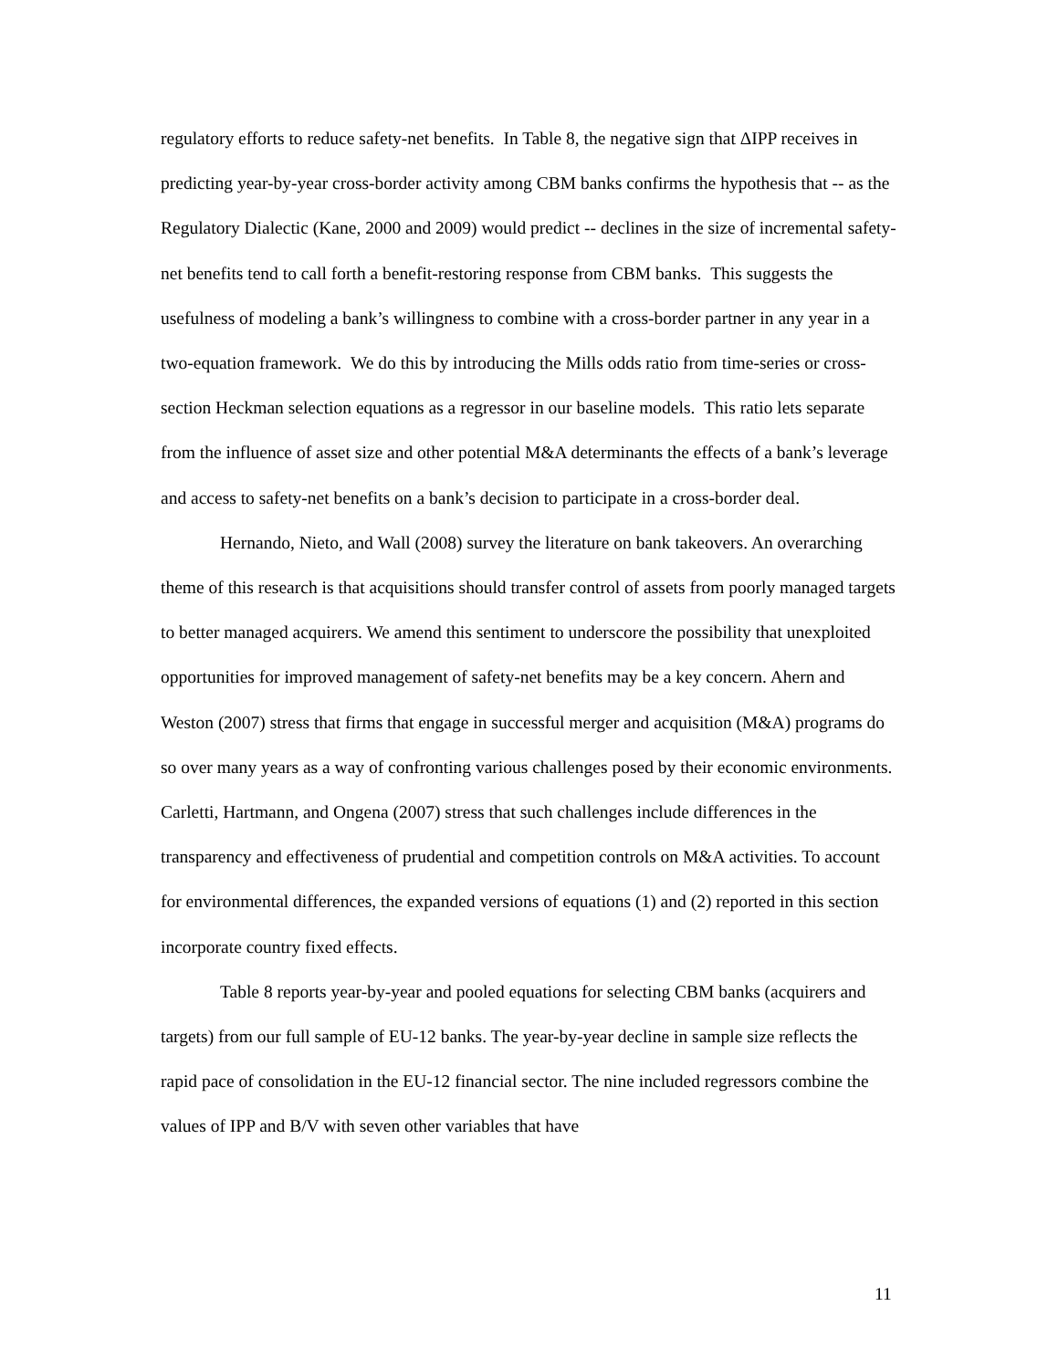regulatory efforts to reduce safety-net benefits. In Table 8, the negative sign that ΔIPP receives in predicting year-by-year cross-border activity among CBM banks confirms the hypothesis that -- as the Regulatory Dialectic (Kane, 2000 and 2009) would predict -- declines in the size of incremental safety-net benefits tend to call forth a benefit-restoring response from CBM banks. This suggests the usefulness of modeling a bank’s willingness to combine with a cross-border partner in any year in a two-equation framework. We do this by introducing the Mills odds ratio from time-series or cross-section Heckman selection equations as a regressor in our baseline models. This ratio lets separate from the influence of asset size and other potential M&A determinants the effects of a bank’s leverage and access to safety-net benefits on a bank’s decision to participate in a cross-border deal.
Hernando, Nieto, and Wall (2008) survey the literature on bank takeovers. An overarching theme of this research is that acquisitions should transfer control of assets from poorly managed targets to better managed acquirers. We amend this sentiment to underscore the possibility that unexploited opportunities for improved management of safety-net benefits may be a key concern. Ahern and Weston (2007) stress that firms that engage in successful merger and acquisition (M&A) programs do so over many years as a way of confronting various challenges posed by their economic environments. Carletti, Hartmann, and Ongena (2007) stress that such challenges include differences in the transparency and effectiveness of prudential and competition controls on M&A activities. To account for environmental differences, the expanded versions of equations (1) and (2) reported in this section incorporate country fixed effects.
Table 8 reports year-by-year and pooled equations for selecting CBM banks (acquirers and targets) from our full sample of EU-12 banks. The year-by-year decline in sample size reflects the rapid pace of consolidation in the EU-12 financial sector. The nine included regressors combine the values of IPP and B/V with seven other variables that have
11